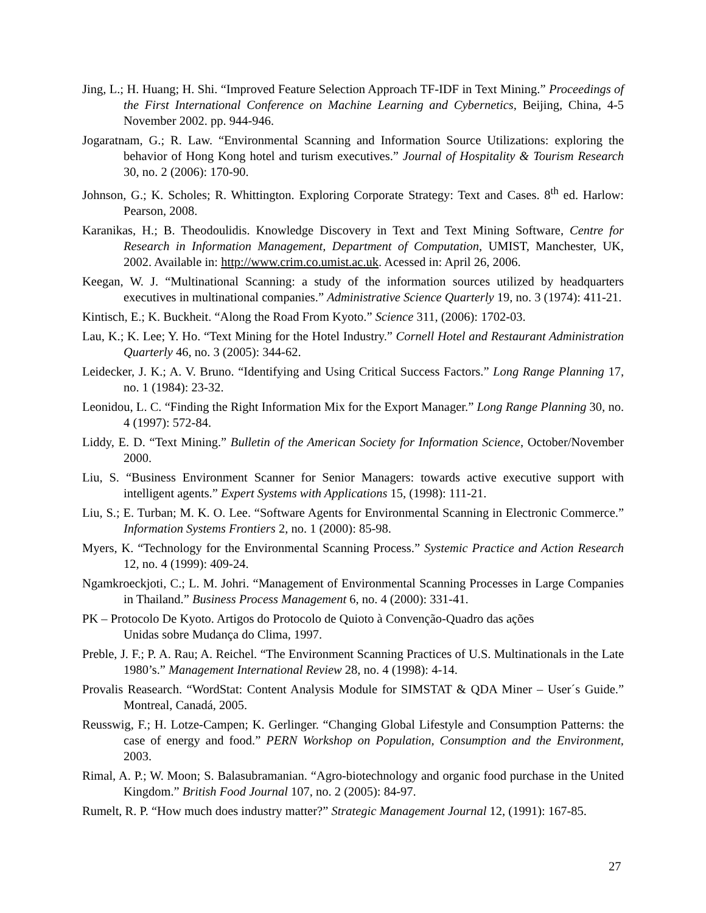Jing, L.; H. Huang; H. Shi. “Improved Feature Selection Approach TF-IDF in Text Mining.” Proceedings of the First International Conference on Machine Learning and Cybernetics, Beijing, China, 4-5 November 2002. pp. 944-946.
Jogaratnam, G.; R. Law. “Environmental Scanning and Information Source Utilizations: exploring the behavior of Hong Kong hotel and turism executives.” Journal of Hospitality & Tourism Research 30, no. 2 (2006): 170-90.
Johnson, G.; K. Scholes; R. Whittington. Exploring Corporate Strategy: Text and Cases. 8<sup>th</sup> ed. Harlow: Pearson, 2008.
Karanikas, H.; B. Theodoulidis. Knowledge Discovery in Text and Text Mining Software, Centre for Research in Information Management, Department of Computation, UMIST, Manchester, UK, 2002. Available in: http://www.crim.co.umist.ac.uk. Acessed in: April 26, 2006.
Keegan, W. J. “Multinational Scanning: a study of the information sources utilized by headquarters executives in multinational companies.” Administrative Science Quarterly 19, no. 3 (1974): 411-21.
Kintisch, E.; K. Buckheit. “Along the Road From Kyoto.” Science 311, (2006): 1702-03.
Lau, K.; K. Lee; Y. Ho. “Text Mining for the Hotel Industry.” Cornell Hotel and Restaurant Administration Quarterly 46, no. 3 (2005): 344-62.
Leidecker, J. K.; A. V. Bruno. “Identifying and Using Critical Success Factors.” Long Range Planning 17, no. 1 (1984): 23-32.
Leonidou, L. C. “Finding the Right Information Mix for the Export Manager.” Long Range Planning 30, no. 4 (1997): 572-84.
Liddy, E. D. “Text Mining.” Bulletin of the American Society for Information Science, October/November 2000.
Liu, S. “Business Environment Scanner for Senior Managers: towards active executive support with intelligent agents.” Expert Systems with Applications 15, (1998): 111-21.
Liu, S.; E. Turban; M. K. O. Lee. “Software Agents for Environmental Scanning in Electronic Commerce.” Information Systems Frontiers 2, no. 1 (2000): 85-98.
Myers, K. “Technology for the Environmental Scanning Process.” Systemic Practice and Action Research 12, no. 4 (1999): 409-24.
Ngamkroeckjoti, C.; L. M. Johri. “Management of Environmental Scanning Processes in Large Companies in Thailand.” Business Process Management 6, no. 4 (2000): 331-41.
PK – Protocolo De Kyoto. Artigos do Protocolo de Quioto à Convenção-Quadro das ações
Unidas sobre Mudança do Clima, 1997.
Preble, J. F.; P. A. Rau; A. Reichel. “The Environment Scanning Practices of U.S. Multinationals in the Late 1980’s.” Management International Review 28, no. 4 (1998): 4-14.
Provalis Reasearch. “WordStat: Content Analysis Module for SIMSTAT & QDA Miner – User´s Guide.” Montreal, Canadá, 2005.
Reusswig, F.; H. Lotze-Campen; K. Gerlinger. “Changing Global Lifestyle and Consumption Patterns: the case of energy and food.” PERN Workshop on Population, Consumption and the Environment, 2003.
Rimal, A. P.; W. Moon; S. Balasubramanian. “Agro-biotechnology and organic food purchase in the United Kingdom.” British Food Journal 107, no. 2 (2005): 84-97.
Rumelt, R. P. “How much does industry matter?” Strategic Management Journal 12, (1991): 167-85.
27